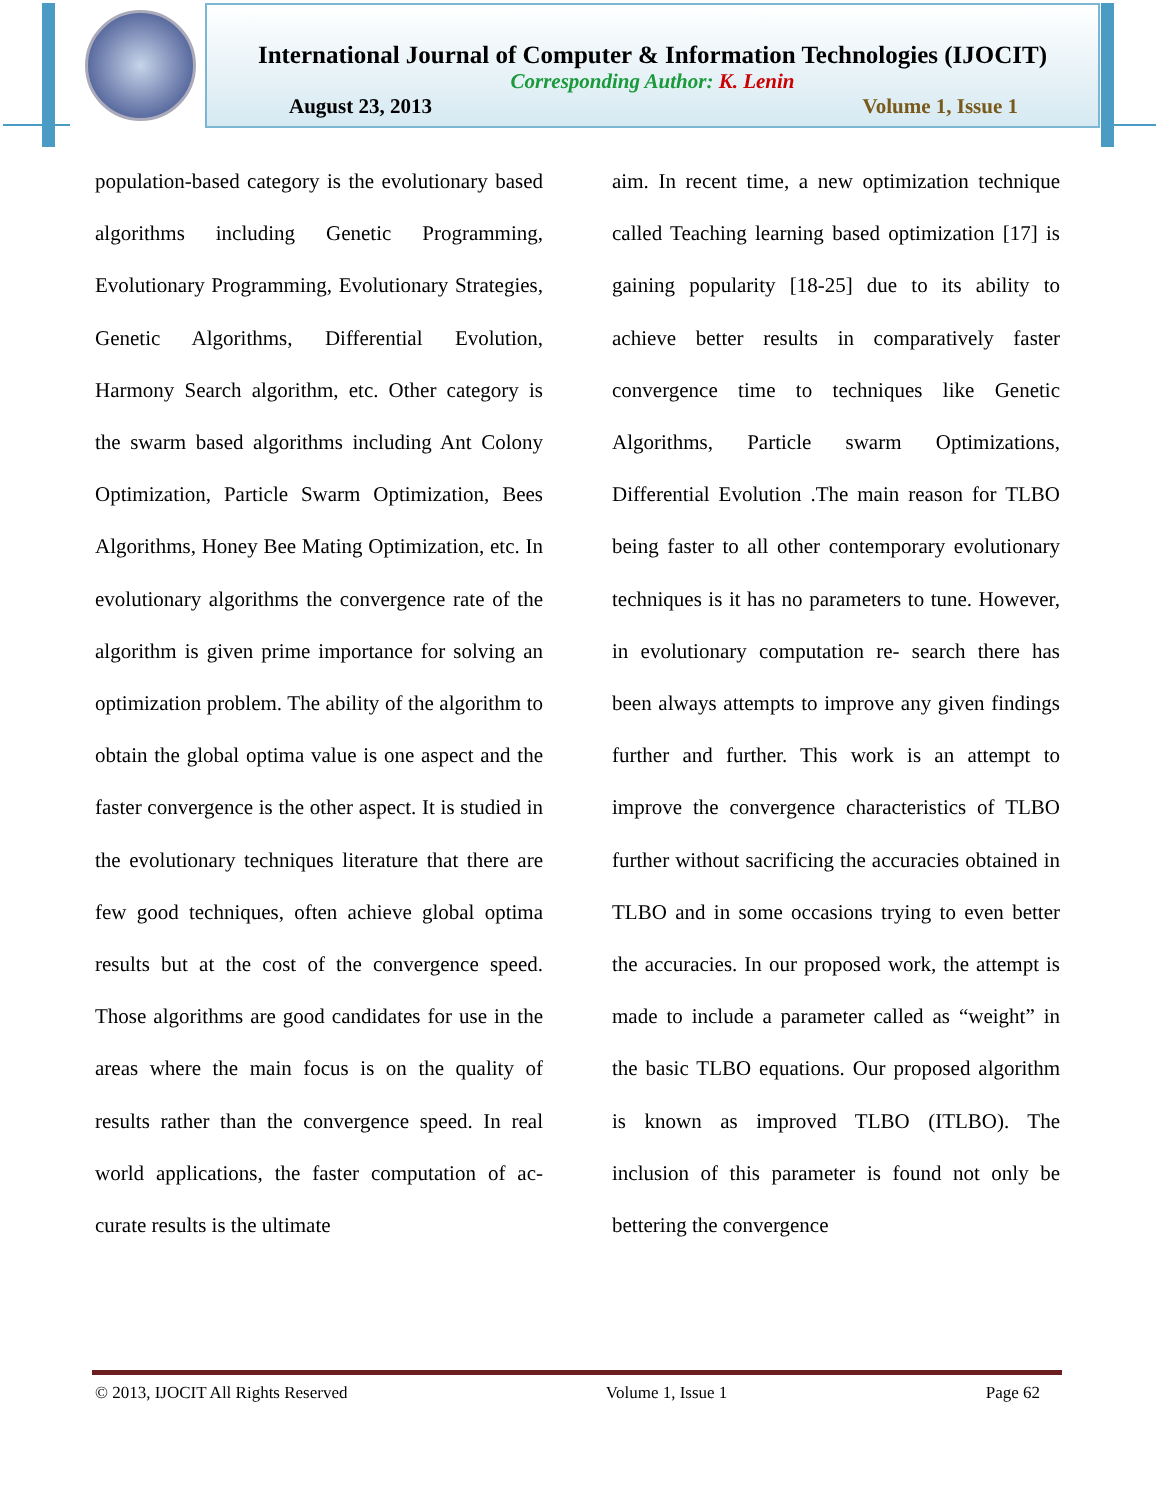International Journal of Computer & Information Technologies (IJOCIT)
Corresponding Author: K. Lenin
August 23, 2013 Volume 1, Issue 1
population-based category is the evolutionary based algorithms including Genetic Programming, Evolutionary Programming, Evolutionary Strategies, Genetic Algorithms, Differential Evolution, Harmony Search algorithm, etc. Other category is the swarm based algorithms including Ant Colony Optimization, Particle Swarm Optimization, Bees Algorithms, Honey Bee Mating Optimization, etc. In evolutionary algorithms the convergence rate of the algorithm is given prime importance for solving an optimization problem. The ability of the algorithm to obtain the global optima value is one aspect and the faster convergence is the other aspect. It is studied in the evolutionary techniques literature that there are few good techniques, often achieve global optima results but at the cost of the convergence speed. Those algorithms are good candidates for use in the areas where the main focus is on the quality of results rather than the convergence speed. In real world applications, the faster computation of ac- curate results is the ultimate
aim. In recent time, a new optimization technique called Teaching learning based optimization [17] is gaining popularity [18-25] due to its ability to achieve better results in comparatively faster convergence time to techniques like Genetic Algorithms, Particle swarm Optimizations, Differential Evolution .The main reason for TLBO being faster to all other contemporary evolutionary techniques is it has no parameters to tune. However, in evolutionary computation re- search there has been always attempts to improve any given findings further and further. This work is an attempt to improve the convergence characteristics of TLBO further without sacrificing the accuracies obtained in TLBO and in some occasions trying to even better the accuracies. In our proposed work, the attempt is made to include a parameter called as “weight” in the basic TLBO equations. Our proposed algorithm is known as improved TLBO (ITLBO). The inclusion of this parameter is found not only be bettering the convergence
© 2013, IJOCIT All Rights Reserved Volume 1, Issue 1 Page 62